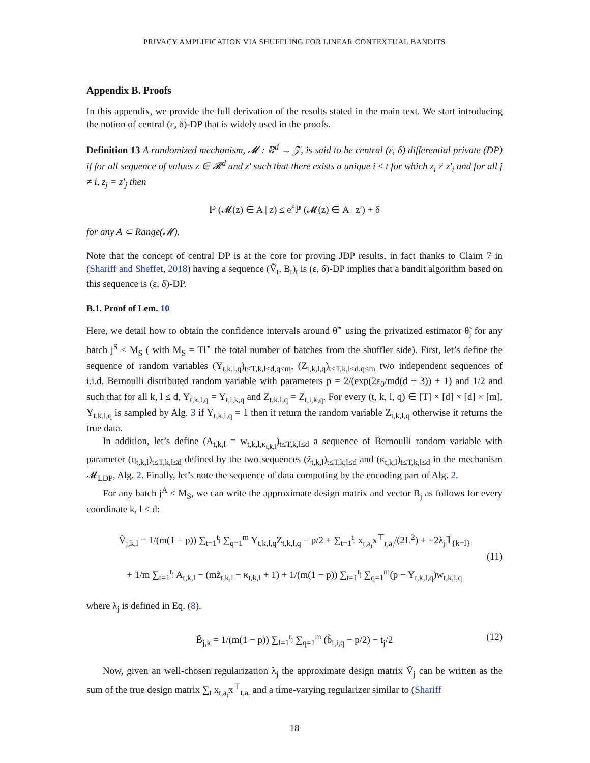PRIVACY AMPLIFICATION VIA SHUFFLING FOR LINEAR CONTEXTUAL BANDITS
Appendix B. Proofs
In this appendix, we provide the full derivation of the results stated in the main text. We start introducing the notion of central (ε, δ)-DP that is widely used in the proofs.
Definition 13 A randomized mechanism, 𝓜 : ℝ<sup>d</sup> → 𝒵, is said to be central (ε, δ) differential private (DP) if for all sequence of values z ∈ 𝓡<sup>d</sup> and z′ such that there exists a unique i ≤ t for which z<sub>i</sub> ≠ z′<sub>i</sub> and for all j ≠ i, z<sub>j</sub> = z′<sub>j</sub> then
ℙ (𝓜(z) ∈ A | z) ≤ e<sup>ε</sup>ℙ (𝓜(z) ∈ A | z′) + δ
for any A ⊂ Range(𝓜).
Note that the concept of central DP is at the core for proving JDP results, in fact thanks to Claim 7 in (Shariff and Sheffet, 2018) having a sequence (Ṽ<sub>t</sub>, B<sub>t</sub>)<sub>t</sub> is (ε, δ)-DP implies that a bandit algorithm based on this sequence is (ε, δ)-DP.
B.1. Proof of Lem. 10
Here, we detail how to obtain the confidence intervals around θ<sup>⋆</sup> using the privatized estimator θ̃<sub>j</sub> for any batch j<sup>S</sup> ≤ M<sub>S</sub> ( with M<sub>S</sub> = Tl<sup>⋆</sup> the total number of batches from the shuffler side). First, let’s define the sequence of random variables (Y<sub>t,k,l,q</sub>)<sub>t≤T,k,l≤d,q≤m</sub>, (Z<sub>t,k,l,q</sub>)<sub>t≤T,k,l≤d,q≤m</sub> two independent sequences of i.i.d. Bernoulli distributed random variable with parameters p = 2/(exp(2ε<sub>0</sub>/md(d + 3)) + 1) and 1/2 and such that for all k, l ≤ d, Y<sub>t,k,l,q</sub> = Y<sub>t,l,k,q</sub> and Z<sub>t,k,l,q</sub> = Z<sub>t,l,k,q</sub>. For every (t, k, l, q) ∈ [T] × [d] × [d] × [m], Y<sub>t,k,l,q</sub> is sampled by Alg. 3 if Y<sub>t,k,l,q</sub> = 1 then it return the random variable Z<sub>t,k,l,q</sub> otherwise it returns the true data.
In addition, let’s define (A<sub>t,k,l</sub> = w<sub>t,k,l,κ<sub>t,k,l</sub></sub>)<sub>t≤T,k,l≤d</sub> a sequence of Bernoulli random variable with parameter (q<sub>t,k,l</sub>)<sub>t≤T,k,l≤d</sub> defined by the two sequences (z̃<sub>t,k,l</sub>)<sub>t≤T,k,l≤d</sub> and (κ<sub>t,k,l</sub>)<sub>t≤T,k,l≤d</sub> in the mechanism 𝓜<sub>LDP</sub>, Alg. 2. Finally, let’s note the sequence of data computing by the encoding part of Alg. 2.
For any batch j<sup>A</sup> ≤ M<sub>S</sub>, we can write the approximate design matrix and vector B<sub>j</sub> as follows for every coordinate k, l ≤ d:
Ṽ<sub>j,k,l</sub> = 1/(m(1 − p)) ∑<sub>t=1</sub><sup>t<sub>j</sub></sup> ∑<sub>q=1</sub><sup>m</sup> Y<sub>t,k,l,q</sub>Z<sub>t,k,l,q</sub> − p/2 + ∑<sub>t=1</sub><sup>t<sub>j</sub></sup> x<sub>t,a<sub>t</sub></sub>x<sup>⊤</sup><sub>t,a<sub>t</sub></sub>/(2L<sup>2</sup>) + +2λ<sub>j</sub>𝟙<sub>{k=l}</sub>
+ 1/m ∑<sub>t=1</sub><sup>t<sub>j</sub></sup> A<sub>t,k,l</sub> − (mz̃<sub>t,k,l</sub> − κ<sub>t,k,l</sub> + 1) + 1/(m(1 − p)) ∑<sub>t=1</sub><sup>t<sub>j</sub></sup> ∑<sub>q=1</sub><sup>m</sup>(p − Y<sub>t,k,l,q</sub>)w<sub>t,k,l,q</sub>
(11)
where λ<sub>j</sub> is defined in Eq. (8).
B̃<sub>j,k</sub> = 1/(m(1 − p)) ∑<sub>l=1</sub><sup>t<sub>j</sub></sup> ∑<sub>q=1</sub><sup>m</sup> (b̃<sub>l,i,q</sub> − p/2) − t<sub>j</sub>/2 (12)
Now, given an well-chosen regularization λ<sub>j</sub> the approximate design matrix Ṽ<sub>j</sub> can be written as the sum of the true design matrix ∑<sub>t</sub> x<sub>t,a<sub>t</sub></sub>x<sup>⊤</sup><sub>t,a<sub>t</sub></sub> and a time-varying regularizer similar to (Shariff
18